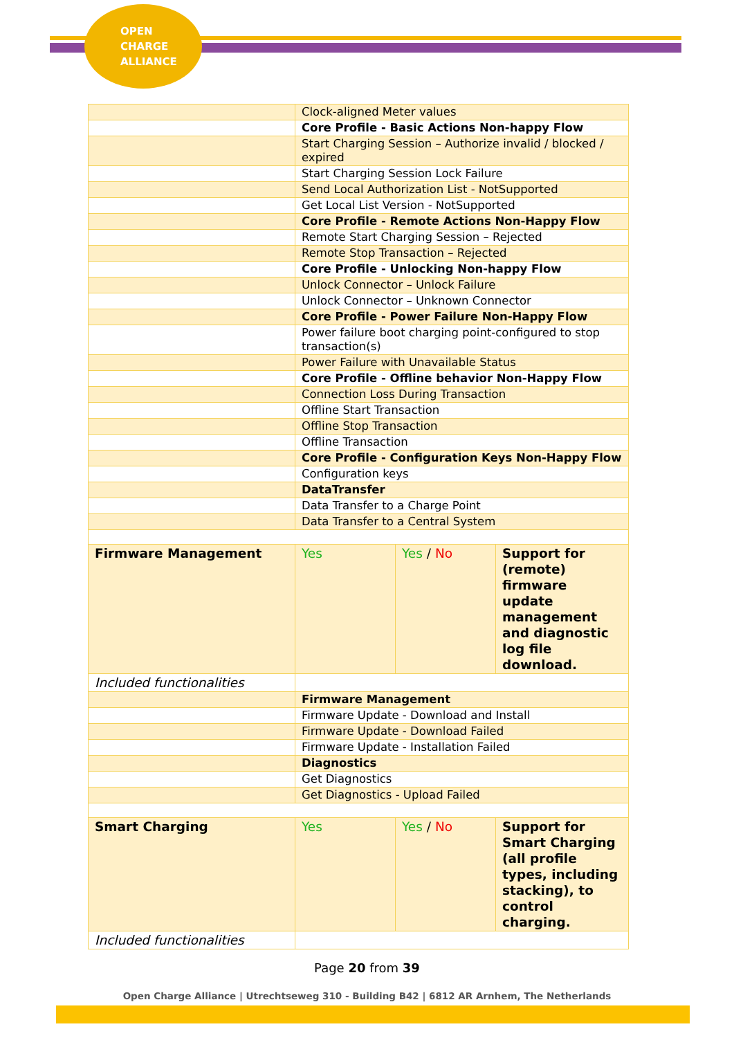OPEN
CHARGE
ALLIANCE
| | Clock-aligned Meter values | | |
| | Core Profile - Basic Actions Non-happy Flow | | |
| | Start Charging Session – Authorize invalid / blocked / expired | | |
| | Start Charging Session Lock Failure | | |
| | Send Local Authorization List - NotSupported | | |
| | Get Local List Version - NotSupported | | |
| | Core Profile - Remote Actions Non-Happy Flow | | |
| | Remote Start Charging Session – Rejected | | |
| | Remote Stop Transaction – Rejected | | |
| | Core Profile - Unlocking Non-happy Flow | | |
| | Unlock Connector – Unlock Failure | | |
| | Unlock Connector – Unknown Connector | | |
| | Core Profile - Power Failure Non-Happy Flow | | |
| | Power failure boot charging point-configured to stop transaction(s) | | |
| | Power Failure with Unavailable Status | | |
| | Core Profile - Offline behavior Non-Happy Flow | | |
| | Connection Loss During Transaction | | |
| | Offline Start Transaction | | |
| | Offline Stop Transaction | | |
| | Offline Transaction | | |
| | Core Profile - Configuration Keys Non-Happy Flow | | |
| | Configuration keys | | |
| | DataTransfer | | |
| | Data Transfer to a Charge Point | | |
| | Data Transfer to a Central System | | |
| Firmware Management | Yes | Yes / No | Support for (remote) firmware update management and diagnostic log file download. |
| Included functionalities | | | |
| | Firmware Management | | |
| | Firmware Update - Download and Install | | |
| | Firmware Update - Download Failed | | |
| | Firmware Update - Installation Failed | | |
| | Diagnostics | | |
| | Get Diagnostics | | |
| | Get Diagnostics - Upload Failed | | |
| Smart Charging | Yes | Yes / No | Support for Smart Charging (all profile types, including stacking), to control charging. |
| Included functionalities | | | |
Page 20 from 39
Open Charge Alliance | Utrechtseweg 310 - Building B42 | 6812 AR Arnhem, The Netherlands